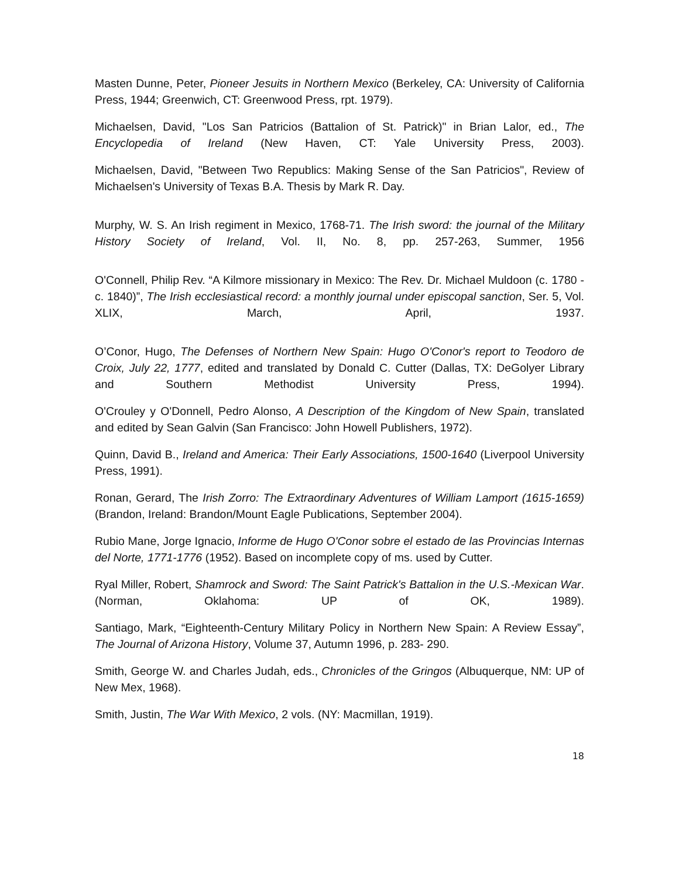Masten Dunne, Peter, Pioneer Jesuits in Northern Mexico (Berkeley, CA: University of California Press, 1944; Greenwich, CT: Greenwood Press, rpt. 1979).
Michaelsen, David, "Los San Patricios (Battalion of St. Patrick)" in Brian Lalor, ed., The Encyclopedia of Ireland (New Haven, CT: Yale University Press, 2003).
Michaelsen, David, "Between Two Republics: Making Sense of the San Patricios", Review of Michaelsen's University of Texas B.A. Thesis by Mark R. Day.
Murphy, W. S. An Irish regiment in Mexico, 1768-71. The Irish sword: the journal of the Military History Society of Ireland, Vol. II, No. 8, pp. 257-263, Summer, 1956
O'Connell, Philip Rev. “A Kilmore missionary in Mexico: The Rev. Dr. Michael Muldoon (c. 1780 - c. 1840)”, The Irish ecclesiastical record: a monthly journal under episcopal sanction, Ser. 5, Vol. XLIX, March, April, 1937.
O’Conor, Hugo, The Defenses of Northern New Spain: Hugo O'Conor's report to Teodoro de Croix, July 22, 1777, edited and translated by Donald C. Cutter (Dallas, TX: DeGolyer Library and Southern Methodist University Press, 1994).
O'Crouley y O'Donnell, Pedro Alonso, A Description of the Kingdom of New Spain, translated and edited by Sean Galvin (San Francisco: John Howell Publishers, 1972).
Quinn, David B., Ireland and America: Their Early Associations, 1500-1640 (Liverpool University Press, 1991).
Ronan, Gerard, The Irish Zorro: The Extraordinary Adventures of William Lamport (1615-1659) (Brandon, Ireland: Brandon/Mount Eagle Publications, September 2004).
Rubio Mane, Jorge Ignacio, Informe de Hugo O'Conor sobre el estado de las Provincias Internas del Norte, 1771-1776 (1952). Based on incomplete copy of ms. used by Cutter.
Ryal Miller, Robert, Shamrock and Sword: The Saint Patrick's Battalion in the U.S.-Mexican War. (Norman, Oklahoma: UP of OK, 1989).
Santiago, Mark, “Eighteenth-Century Military Policy in Northern New Spain: A Review Essay”, The Journal of Arizona History, Volume 37, Autumn 1996, p. 283- 290.
Smith, George W. and Charles Judah, eds., Chronicles of the Gringos (Albuquerque, NM: UP of New Mex, 1968).
Smith, Justin, The War With Mexico, 2 vols. (NY: Macmillan, 1919).
18